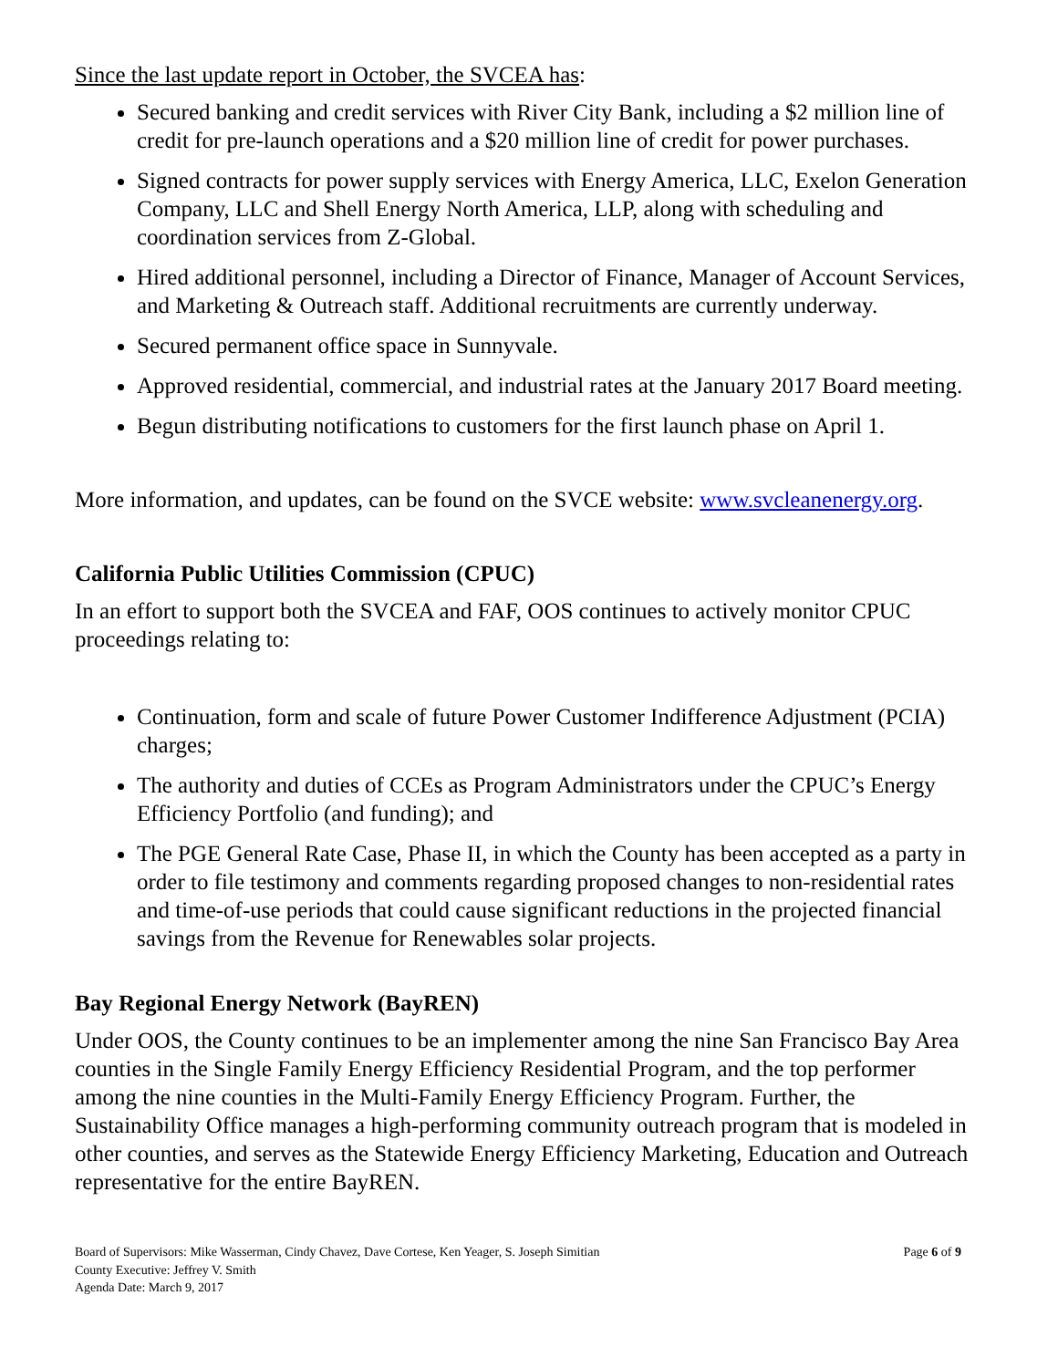Since the last update report in October, the SVCEA has:
Secured banking and credit services with River City Bank, including a $2 million line of credit for pre-launch operations and a $20 million line of credit for power purchases.
Signed contracts for power supply services with Energy America, LLC, Exelon Generation Company, LLC and Shell Energy North America, LLP, along with scheduling and coordination services from Z-Global.
Hired additional personnel, including a Director of Finance, Manager of Account Services, and Marketing & Outreach staff. Additional recruitments are currently underway.
Secured permanent office space in Sunnyvale.
Approved residential, commercial, and industrial rates at the January 2017 Board meeting.
Begun distributing notifications to customers for the first launch phase on April 1.
More information, and updates, can be found on the SVCE website: www.svcleanenergy.org.
California Public Utilities Commission (CPUC)
In an effort to support both the SVCEA and FAF, OOS continues to actively monitor CPUC proceedings relating to:
Continuation, form and scale of future Power Customer Indifference Adjustment (PCIA) charges;
The authority and duties of CCEs as Program Administrators under the CPUC’s Energy Efficiency Portfolio (and funding); and
The PGE General Rate Case, Phase II, in which the County has been accepted as a party in order to file testimony and comments regarding proposed changes to non-residential rates and time-of-use periods that could cause significant reductions in the projected financial savings from the Revenue for Renewables solar projects.
Bay Regional Energy Network (BayREN)
Under OOS, the County continues to be an implementer among the nine San Francisco Bay Area counties in the Single Family Energy Efficiency Residential Program, and the top performer among the nine counties in the Multi-Family Energy Efficiency Program. Further, the Sustainability Office manages a high-performing community outreach program that is modeled in other counties, and serves as the Statewide Energy Efficiency Marketing, Education and Outreach representative for the entire BayREN.
Board of Supervisors: Mike Wasserman, Cindy Chavez, Dave Cortese, Ken Yeager, S. Joseph Simitian
County Executive: Jeffrey V. Smith
Agenda Date: March 9, 2017
Page 6 of 9